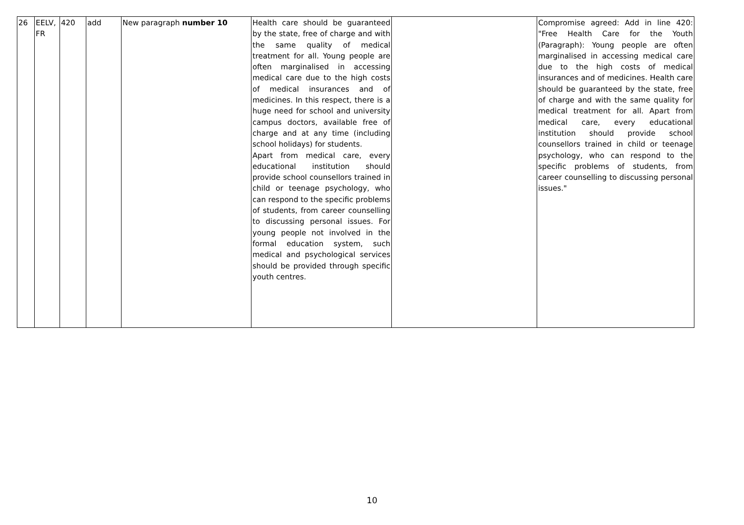| 26 | EELV, FR | 420 | add | New paragraph number 10 | Health care should be guaranteed by the state, free of charge and with the same quality of medical treatment for all. Young people are often marginalised in accessing medical care due to the high costs of medical insurances and of medicines. In this respect, there is a huge need for school and university campus doctors, available free of charge and at any time (including school holidays) for students. Apart from medical care, every educational institution should provide school counsellors trained in child or teenage psychology, who can respond to the specific problems of students, from career counselling to discussing personal issues. For young people not involved in the formal education system, such medical and psychological services should be provided through specific youth centres. | | Compromise agreed: Add in line 420: "Free Health Care for the Youth (Paragraph): Young people are often marginalised in accessing medical care due to the high costs of medical insurances and of medicines. Health care should be guaranteed by the state, free of charge and with the same quality for medical treatment for all. Apart from medical care, every educational institution should provide school counsellors trained in child or teenage psychology, who can respond to the specific problems of students, from career counselling to discussing personal issues." |
10